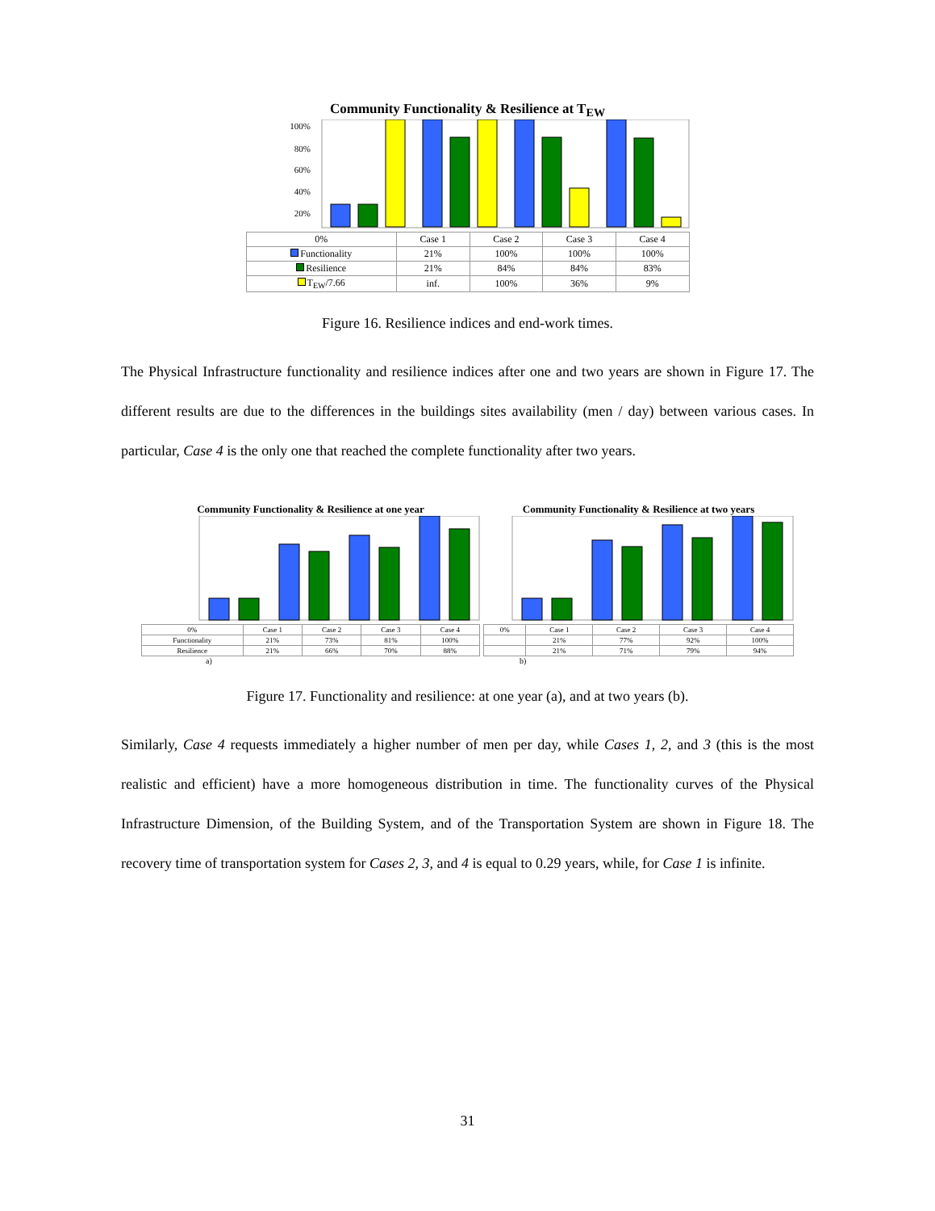Community Functionality & Resilience at T<sub>EW</sub>
100%
80%
60%
40%
20%
| 0% | Case 1 | Case 2 | Case 3 | Case 4 |
| --- | --- | --- | --- | --- |
| Functionality | 21% | 100% | 100% | 100% |
| Resilience | 21% | 84% | 84% | 83% |
| T<sub>EW</sub>/7.66 | inf. | 100% | 36% | 9% |
Figure 16. Resilience indices and end-work times.
The Physical Infrastructure functionality and resilience indices after one and two years are shown in Figure 17. The different results are due to the differences in the buildings sites availability (men / day) between various cases. In particular, Case 4 is the only one that reached the complete functionality after two years.
Community Functionality & Resilience at one year
| 0% | Case 1 | Case 2 | Case 3 | Case 4 |
| --- | --- | --- | --- | --- |
| Functionality | 21% | 73% | 81% | 100% |
| Resilience | 21% | 66% | 70% | 88% |
a)
Community Functionality & Resilience at two years
| 0% | Case 1 | Case 2 | Case 3 | Case 4 |
| --- | --- | --- | --- | --- |
| | 21% | 77% | 92% | 100% |
| | 21% | 71% | 79% | 94% |
b)
Figure 17. Functionality and resilience: at one year (a), and at two years (b).
Similarly, Case 4 requests immediately a higher number of men per day, while Cases 1, 2, and 3 (this is the most realistic and efficient) have a more homogeneous distribution in time. The functionality curves of the Physical Infrastructure Dimension, of the Building System, and of the Transportation System are shown in Figure 18. The recovery time of transportation system for Cases 2, 3, and 4 is equal to 0.29 years, while, for Case 1 is infinite.
31